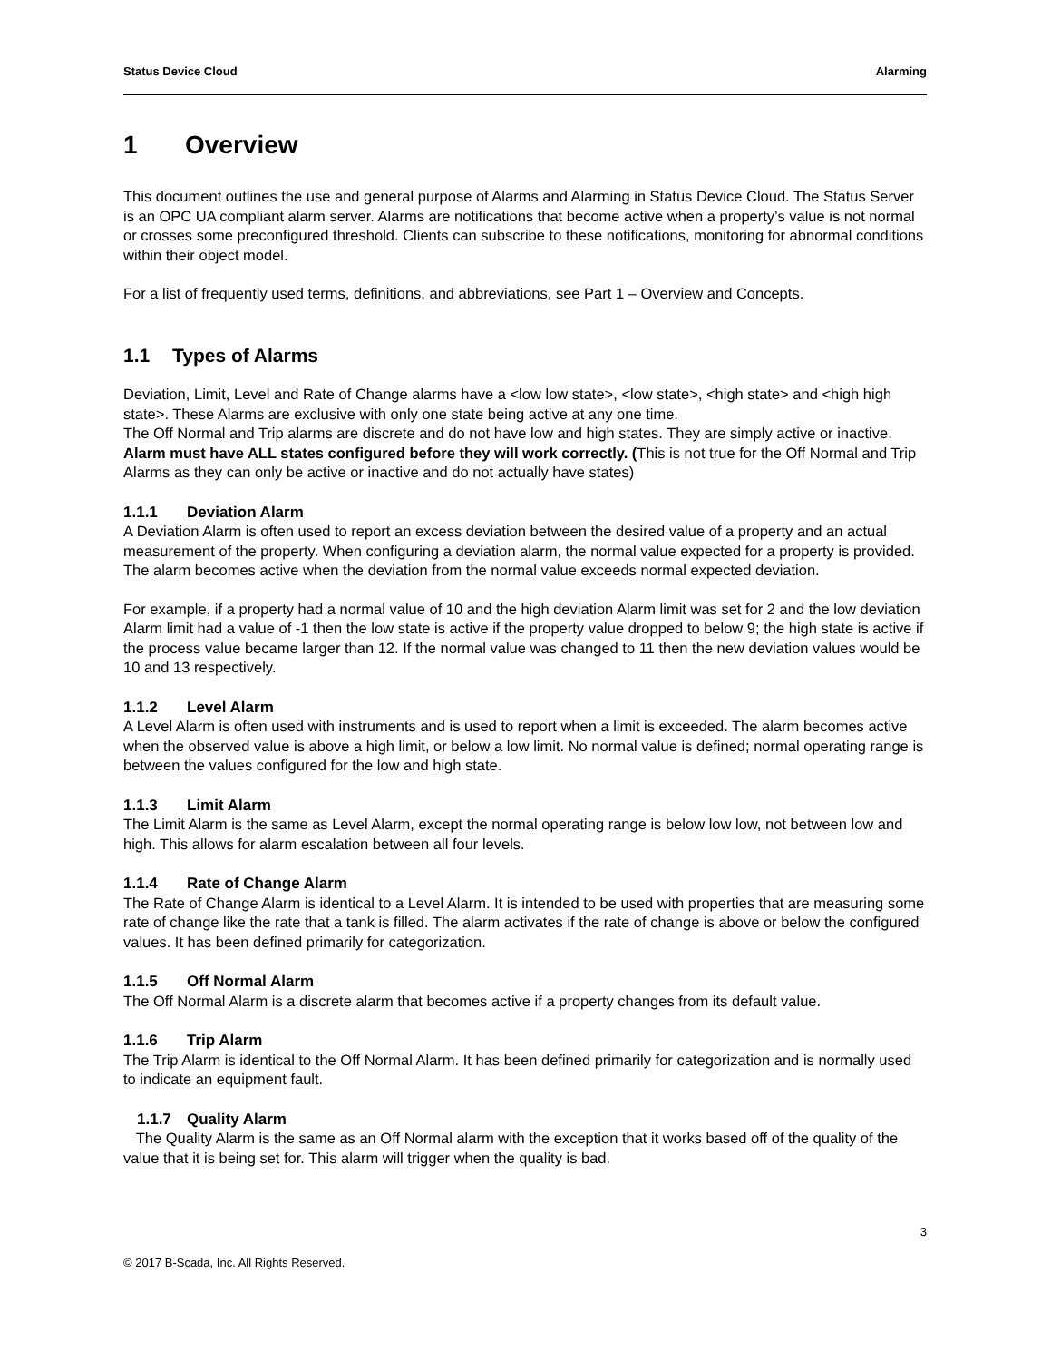Status Device Cloud Alarming
1 Overview
This document outlines the use and general purpose of Alarms and Alarming in Status Device Cloud. The Status Server is an OPC UA compliant alarm server. Alarms are notifications that become active when a property’s value is not normal or crosses some preconfigured threshold. Clients can subscribe to these notifications, monitoring for abnormal conditions within their object model.
For a list of frequently used terms, definitions, and abbreviations, see Part 1 – Overview and Concepts.
1.1 Types of Alarms
Deviation, Limit, Level and Rate of Change alarms have a <low low state>, <low state>, <high state> and <high high state>. These Alarms are exclusive with only one state being active at any one time.
The Off Normal and Trip alarms are discrete and do not have low and high states. They are simply active or inactive.
Alarm must have ALL states configured before they will work correctly. (This is not true for the Off Normal and Trip Alarms as they can only be active or inactive and do not actually have states)
1.1.1 Deviation Alarm
A Deviation Alarm is often used to report an excess deviation between the desired value of a property and an actual measurement of the property. When configuring a deviation alarm, the normal value expected for a property is provided. The alarm becomes active when the deviation from the normal value exceeds normal expected deviation.
For example, if a property had a normal value of 10 and the high deviation Alarm limit was set for 2 and the low deviation Alarm limit had a value of -1 then the low state is active if the property value dropped to below 9; the high state is active if the process value became larger than 12. If the normal value was changed to 11 then the new deviation values would be 10 and 13 respectively.
1.1.2 Level Alarm
A Level Alarm is often used with instruments and is used to report when a limit is exceeded. The alarm becomes active when the observed value is above a high limit, or below a low limit. No normal value is defined; normal operating range is between the values configured for the low and high state.
1.1.3 Limit Alarm
The Limit Alarm is the same as Level Alarm, except the normal operating range is below low low, not between low and high. This allows for alarm escalation between all four levels.
1.1.4 Rate of Change Alarm
The Rate of Change Alarm is identical to a Level Alarm. It is intended to be used with properties that are measuring some rate of change like the rate that a tank is filled. The alarm activates if the rate of change is above or below the configured values. It has been defined primarily for categorization.
1.1.5 Off Normal Alarm
The Off Normal Alarm is a discrete alarm that becomes active if a property changes from its default value.
1.1.6 Trip Alarm
The Trip Alarm is identical to the Off Normal Alarm. It has been defined primarily for categorization and is normally used to indicate an equipment fault.
1.1.7 Quality Alarm
The Quality Alarm is the same as an Off Normal alarm with the exception that it works based off of the quality of the value that it is being set for. This alarm will trigger when the quality is bad.
3
© 2017 B-Scada, Inc. All Rights Reserved.